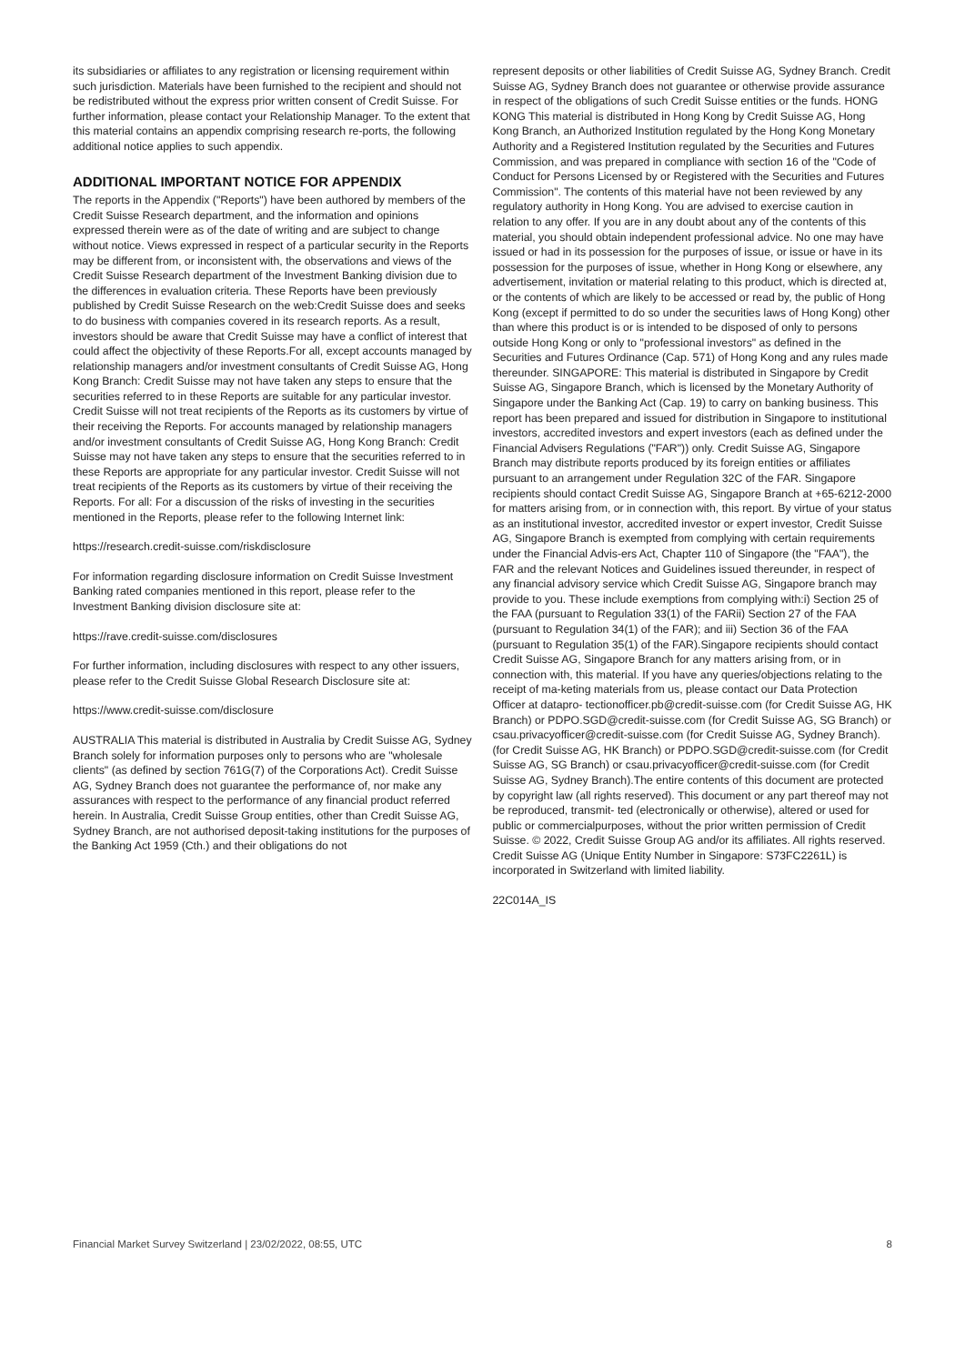its subsidiaries or affiliates to any registration or licensing requirement within such jurisdiction. Materials have been furnished to the recipient and should not be redistributed without the express prior written consent of Credit Suisse. For further information, please contact your Relationship Manager. To the extent that this material contains an appendix comprising research re-ports, the following additional notice applies to such appendix.
ADDITIONAL IMPORTANT NOTICE FOR APPENDIX
The reports in the Appendix ("Reports") have been authored by members of the Credit Suisse Research department, and the information and opinions expressed therein were as of the date of writing and are subject to change without notice. Views expressed in respect of a particular security in the Reports may be different from, or inconsistent with, the observations and views of the Credit Suisse Research department of the Investment Banking division due to the differences in evaluation criteria. These Reports have been previously published by Credit Suisse Research on the web:Credit Suisse does and seeks to do business with companies covered in its research reports. As a result, investors should be aware that Credit Suisse may have a conflict of interest that could affect the objectivity of these Reports.For all, except accounts managed by relationship managers and/or investment consultants of Credit Suisse AG, Hong Kong Branch: Credit Suisse may not have taken any steps to ensure that the securities referred to in these Reports are suitable for any particular investor. Credit Suisse will not treat recipients of the Reports as its customers by virtue of their receiving the Reports. For accounts managed by relationship managers and/or investment consultants of Credit Suisse AG, Hong Kong Branch: Credit Suisse may not have taken any steps to ensure that the securities referred to in these Reports are appropriate for any particular investor. Credit Suisse will not treat recipients of the Reports as its customers by virtue of their receiving the Reports. For all: For a discussion of the risks of investing in the securities mentioned in the Reports, please refer to the following Internet link:
https://research.credit-suisse.com/riskdisclosure
For information regarding disclosure information on Credit Suisse Investment Banking rated companies mentioned in this report, please refer to the Investment Banking division disclosure site at:
https://rave.credit-suisse.com/disclosures
For further information, including disclosures with respect to any other issuers, please refer to the Credit Suisse Global Research Disclosure site at:
https://www.credit-suisse.com/disclosure
AUSTRALIA This material is distributed in Australia by Credit Suisse AG, Sydney Branch solely for information purposes only to persons who are "wholesale clients" (as defined by section 761G(7) of the Corporations Act). Credit Suisse AG, Sydney Branch does not guarantee the performance of, nor make any assurances with respect to the performance of any financial product referred herein. In Australia, Credit Suisse Group entities, other than Credit Suisse AG, Sydney Branch, are not authorised deposit-taking institutions for the purposes of the Banking Act 1959 (Cth.) and their obligations do not
represent deposits or other liabilities of Credit Suisse AG, Sydney Branch. Credit Suisse AG, Sydney Branch does not guarantee or otherwise provide assurance in respect of the obligations of such Credit Suisse entities or the funds. HONG KONG This material is distributed in Hong Kong by Credit Suisse AG, Hong Kong Branch, an Authorized Institution regulated by the Hong Kong Monetary Authority and a Registered Institution regulated by the Securities and Futures Commission, and was prepared in compliance with section 16 of the "Code of Conduct for Persons Licensed by or Registered with the Securities and Futures Commission". The contents of this material have not been reviewed by any regulatory authority in Hong Kong. You are advised to exercise caution in relation to any offer. If you are in any doubt about any of the contents of this material, you should obtain independent professional advice. No one may have issued or had in its possession for the purposes of issue, or issue or have in its possession for the purposes of issue, whether in Hong Kong or elsewhere, any advertisement, invitation or material relating to this product, which is directed at, or the contents of which are likely to be accessed or read by, the public of Hong Kong (except if permitted to do so under the securities laws of Hong Kong) other than where this product is or is intended to be disposed of only to persons outside Hong Kong or only to "professional investors" as defined in the Securities and Futures Ordinance (Cap. 571) of Hong Kong and any rules made thereunder. SINGAPORE: This material is distributed in Singapore by Credit Suisse AG, Singapore Branch, which is licensed by the Monetary Authority of Singapore under the Banking Act (Cap. 19) to carry on banking business. This report has been prepared and issued for distribution in Singapore to institutional investors, accredited investors and expert investors (each as defined under the Financial Advisers Regulations ("FAR")) only. Credit Suisse AG, Singapore Branch may distribute reports produced by its foreign entities or affiliates pursuant to an arrangement under Regulation 32C of the FAR. Singapore recipients should contact Credit Suisse AG, Singapore Branch at +65-6212-2000 for matters arising from, or in connection with, this report. By virtue of your status as an institutional investor, accredited investor or expert investor, Credit Suisse AG, Singapore Branch is exempted from complying with certain requirements under the Financial Advis-ers Act, Chapter 110 of Singapore (the "FAA"), the FAR and the relevant Notices and Guidelines issued thereunder, in respect of any financial advisory service which Credit Suisse AG, Singapore branch may provide to you. These include exemptions from complying with:i) Section 25 of the FAA (pursuant to Regulation 33(1) of the FARii) Section 27 of the FAA (pursuant to Regulation 34(1) of the FAR); and iii) Section 36 of the FAA (pursuant to Regulation 35(1) of the FAR).Singapore recipients should contact Credit Suisse AG, Singapore Branch for any matters arising from, or in connection with, this material. If you have any queries/objections relating to the receipt of ma-keting materials from us, please contact our Data Protection Officer at datapro- tectionofficer.pb@credit-suisse.com (for Credit Suisse AG, HK Branch) or PDPO.SGD@credit-suisse.com (for Credit Suisse AG, SG Branch) or csau.privacyofficer@credit-suisse.com (for Credit Suisse AG, Sydney Branch).(for Credit Suisse AG, HK Branch) or PDPO.SGD@credit-suisse.com (for Credit Suisse AG, SG Branch) or csau.privacyofficer@credit-suisse.com (for Credit Suisse AG, Sydney Branch).The entire contents of this document are protected by copyright law (all rights reserved). This document or any part thereof may not be reproduced, transmit- ted (electronically or otherwise), altered or used for public or commercialpurposes, without the prior written permission of Credit Suisse. © 2022, Credit Suisse Group AG and/or its affiliates. All rights reserved. Credit Suisse AG (Unique Entity Number in Singapore: S73FC2261L) is incorporated in Switzerland with limited liability.
22C014A_IS
Financial Market Survey Switzerland | 23/02/2022, 08:55, UTC 8